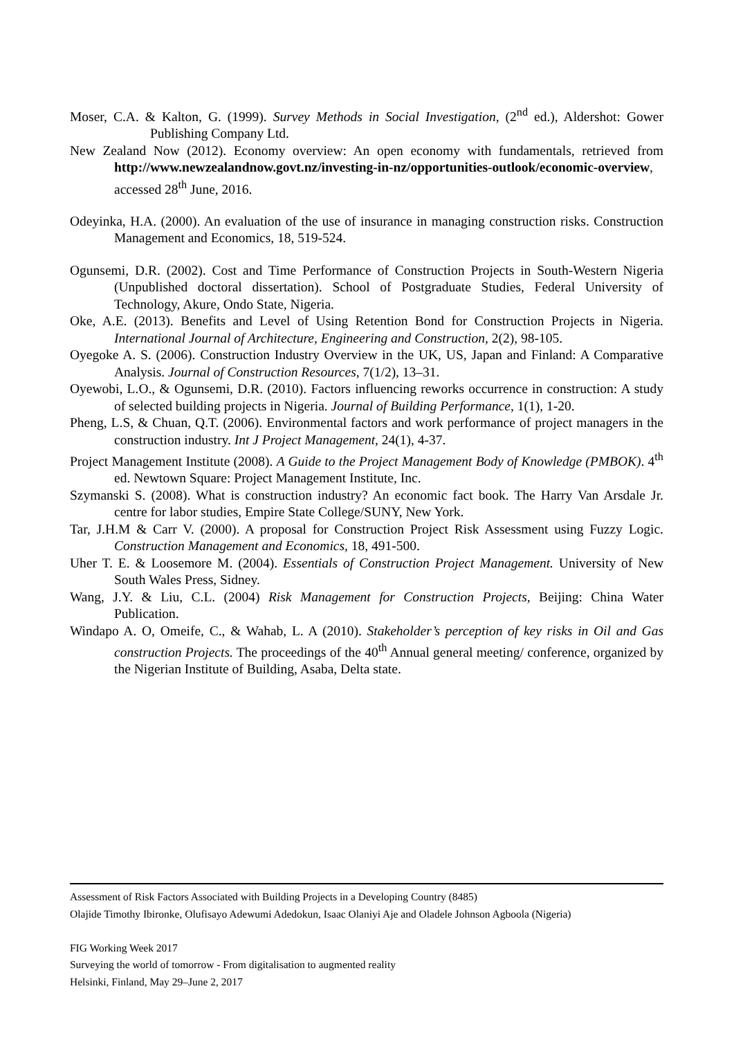Moser, C.A. & Kalton, G. (1999). Survey Methods in Social Investigation, (2<sup>nd</sup> ed.), Aldershot: Gower Publishing Company Ltd.
New Zealand Now (2012). Economy overview: An open economy with fundamentals, retrieved from http://www.newzealandnow.govt.nz/investing-in-nz/opportunities-outlook/economic-overview, accessed 28<sup>th</sup> June, 2016.
Odeyinka, H.A. (2000). An evaluation of the use of insurance in managing construction risks. Construction Management and Economics, 18, 519-524.
Ogunsemi, D.R. (2002). Cost and Time Performance of Construction Projects in South-Western Nigeria (Unpublished doctoral dissertation). School of Postgraduate Studies, Federal University of Technology, Akure, Ondo State, Nigeria.
Oke, A.E. (2013). Benefits and Level of Using Retention Bond for Construction Projects in Nigeria. International Journal of Architecture, Engineering and Construction, 2(2), 98-105.
Oyegoke A. S. (2006). Construction Industry Overview in the UK, US, Japan and Finland: A Comparative Analysis. Journal of Construction Resources, 7(1/2), 13–31.
Oyewobi, L.O., & Ogunsemi, D.R. (2010). Factors influencing reworks occurrence in construction: A study of selected building projects in Nigeria. Journal of Building Performance, 1(1), 1-20.
Pheng, L.S, & Chuan, Q.T. (2006). Environmental factors and work performance of project managers in the construction industry. Int J Project Management, 24(1), 4-37.
Project Management Institute (2008). A Guide to the Project Management Body of Knowledge (PMBOK). 4<sup>th</sup> ed. Newtown Square: Project Management Institute, Inc.
Szymanski S. (2008). What is construction industry? An economic fact book. The Harry Van Arsdale Jr. centre for labor studies, Empire State College/SUNY, New York.
Tar, J.H.M & Carr V. (2000). A proposal for Construction Project Risk Assessment using Fuzzy Logic. Construction Management and Economics, 18, 491-500.
Uher T. E. & Loosemore M. (2004). Essentials of Construction Project Management. University of New South Wales Press, Sidney.
Wang, J.Y. & Liu, C.L. (2004) Risk Management for Construction Projects, Beijing: China Water Publication.
Windapo A. O, Omeife, C., & Wahab, L. A (2010). Stakeholder’s perception of key risks in Oil and Gas construction Projects. The proceedings of the 40<sup>th</sup> Annual general meeting/ conference, organized by the Nigerian Institute of Building, Asaba, Delta state.
Assessment of Risk Factors Associated with Building Projects in a Developing Country (8485)
Olajide Timothy Ibironke, Olufisayo Adewumi Adedokun, Isaac Olaniyi Aje and Oladele Johnson Agboola (Nigeria)
FIG Working Week 2017
Surveying the world of tomorrow - From digitalisation to augmented reality
Helsinki, Finland, May 29–June 2, 2017